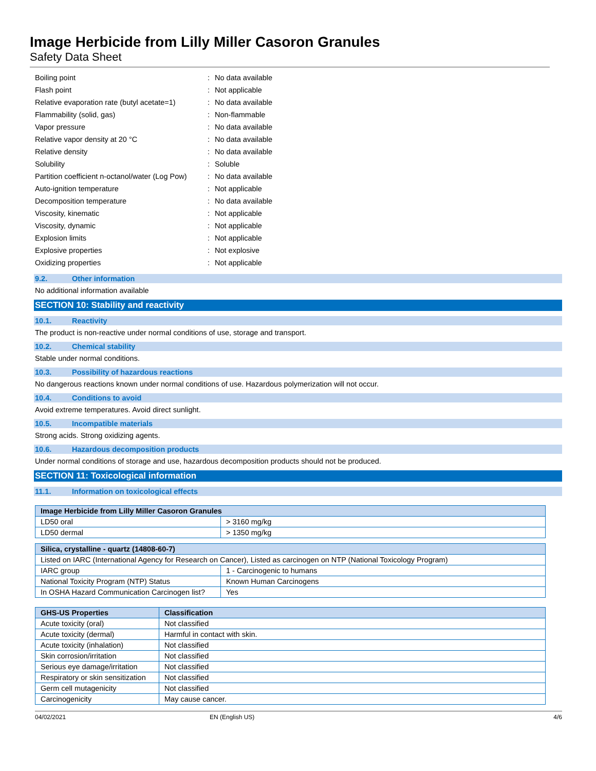Image Herbicide from Lilly Miller Casoron Granules
Safety Data Sheet
| Boiling point | : | No data available |
| Flash point | : | Not applicable |
| Relative evaporation rate (butyl acetate=1) | : | No data available |
| Flammability (solid, gas) | : | Non-flammable |
| Vapor pressure | : | No data available |
| Relative vapor density at 20 °C | : | No data available |
| Relative density | : | No data available |
| Solubility | : | Soluble |
| Partition coefficient n-octanol/water (Log Pow) | : | No data available |
| Auto-ignition temperature | : | Not applicable |
| Decomposition temperature | : | No data available |
| Viscosity, kinematic | : | Not applicable |
| Viscosity, dynamic | : | Not applicable |
| Explosion limits | : | Not applicable |
| Explosive properties | : | Not explosive |
| Oxidizing properties | : | Not applicable |
9.2. Other information
No additional information available
SECTION 10: Stability and reactivity
10.1. Reactivity
The product is non-reactive under normal conditions of use, storage and transport.
10.2. Chemical stability
Stable under normal conditions.
10.3. Possibility of hazardous reactions
No dangerous reactions known under normal conditions of use. Hazardous polymerization will not occur.
10.4. Conditions to avoid
Avoid extreme temperatures. Avoid direct sunlight.
10.5. Incompatible materials
Strong acids. Strong oxidizing agents.
10.6. Hazardous decomposition products
Under normal conditions of storage and use, hazardous decomposition products should not be produced.
SECTION 11: Toxicological information
11.1. Information on toxicological effects
| Image Herbicide from Lilly Miller Casoron Granules | |
| --- | --- |
| LD50 oral | > 3160 mg/kg |
| LD50 dermal | > 1350 mg/kg |
| Silica, crystalline - quartz (14808-60-7) | |
| --- | --- |
| Listed on IARC (International Agency for Research on Cancer), Listed as carcinogen on NTP (National Toxicology Program) | |
| IARC group | 1 - Carcinogenic to humans |
| National Toxicity Program (NTP) Status | Known Human Carcinogens |
| In OSHA Hazard Communication Carcinogen list? | Yes |
| GHS-US Properties | Classification |
| --- | --- |
| Acute toxicity (oral) | Not classified |
| Acute toxicity (dermal) | Harmful in contact with skin. |
| Acute toxicity (inhalation) | Not classified |
| Skin corrosion/irritation | Not classified |
| Serious eye damage/irritation | Not classified |
| Respiratory or skin sensitization | Not classified |
| Germ cell mutagenicity | Not classified |
| Carcinogenicity | May cause cancer. |
04/02/2021 EN (English US) 4/6